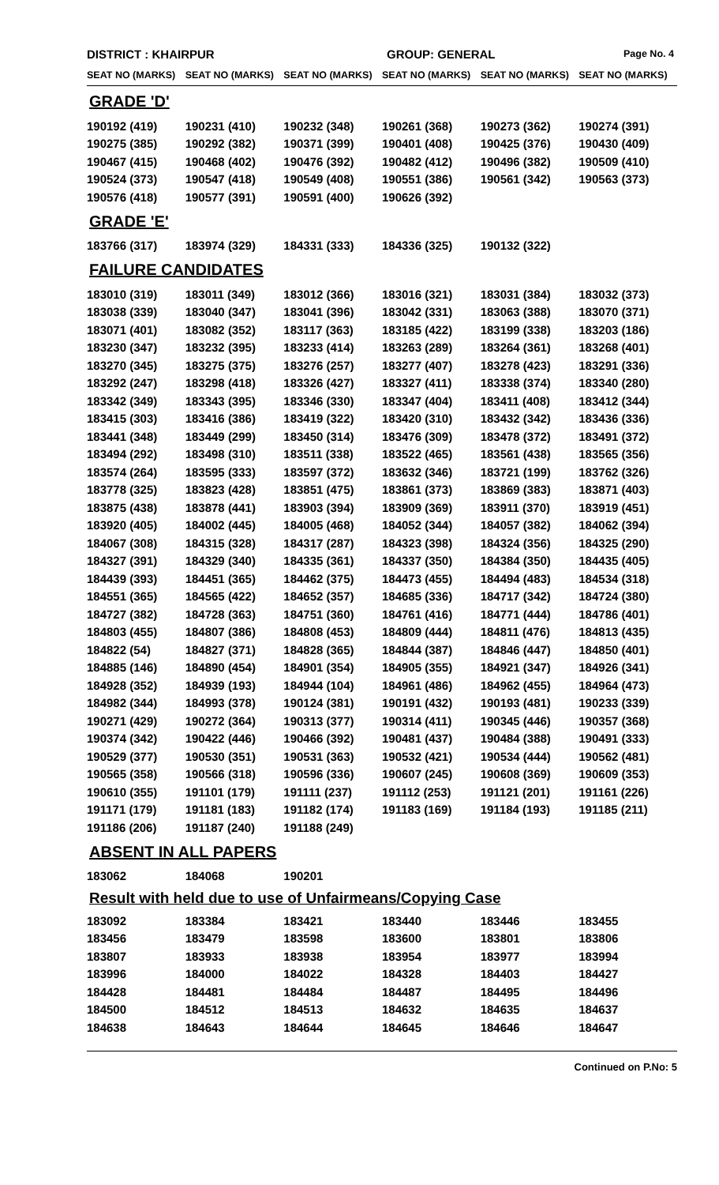DISTRICT : KHAIRPUR GROUP: GENERAL Page No. 4
| SEAT NO (MARKS) | SEAT NO (MARKS) | SEAT NO (MARKS) | SEAT NO (MARKS) | SEAT NO (MARKS) | SEAT NO (MARKS) |
| --- | --- | --- | --- | --- | --- |
GRADE 'D'
| 190192 (419) | 190231 (410) | 190232 (348) | 190261 (368) | 190273 (362) | 190274 (391) |
| 190275 (385) | 190292 (382) | 190371 (399) | 190401 (408) | 190425 (376) | 190430 (409) |
| 190467 (415) | 190468 (402) | 190476 (392) | 190482 (412) | 190496 (382) | 190509 (410) |
| 190524 (373) | 190547 (418) | 190549 (408) | 190551 (386) | 190561 (342) | 190563 (373) |
| 190576 (418) | 190577 (391) | 190591 (400) | 190626 (392) | | |
GRADE 'E'
| 183766 (317) | 183974 (329) | 184331 (333) | 184336 (325) | 190132 (322) | |
FAILURE CANDIDATES
| 183010 (319) | 183011 (349) | 183012 (366) | 183016 (321) | 183031 (384) | 183032 (373) |
| 183038 (339) | 183040 (347) | 183041 (396) | 183042 (331) | 183063 (388) | 183070 (371) |
| 183071 (401) | 183082 (352) | 183117 (363) | 183185 (422) | 183199 (338) | 183203 (186) |
| 183230 (347) | 183232 (395) | 183233 (414) | 183263 (289) | 183264 (361) | 183268 (401) |
| 183270 (345) | 183275 (375) | 183276 (257) | 183277 (407) | 183278 (423) | 183291 (336) |
| 183292 (247) | 183298 (418) | 183326 (427) | 183327 (411) | 183338 (374) | 183340 (280) |
| 183342 (349) | 183343 (395) | 183346 (330) | 183347 (404) | 183411 (408) | 183412 (344) |
| 183415 (303) | 183416 (386) | 183419 (322) | 183420 (310) | 183432 (342) | 183436 (336) |
| 183441 (348) | 183449 (299) | 183450 (314) | 183476 (309) | 183478 (372) | 183491 (372) |
| 183494 (292) | 183498 (310) | 183511 (338) | 183522 (465) | 183561 (438) | 183565 (356) |
| 183574 (264) | 183595 (333) | 183597 (372) | 183632 (346) | 183721 (199) | 183762 (326) |
| 183778 (325) | 183823 (428) | 183851 (475) | 183861 (373) | 183869 (383) | 183871 (403) |
| 183875 (438) | 183878 (441) | 183903 (394) | 183909 (369) | 183911 (370) | 183919 (451) |
| 183920 (405) | 184002 (445) | 184005 (468) | 184052 (344) | 184057 (382) | 184062 (394) |
| 184067 (308) | 184315 (328) | 184317 (287) | 184323 (398) | 184324 (356) | 184325 (290) |
| 184327 (391) | 184329 (340) | 184335 (361) | 184337 (350) | 184384 (350) | 184435 (405) |
| 184439 (393) | 184451 (365) | 184462 (375) | 184473 (455) | 184494 (483) | 184534 (318) |
| 184551 (365) | 184565 (422) | 184652 (357) | 184685 (336) | 184717 (342) | 184724 (380) |
| 184727 (382) | 184728 (363) | 184751 (360) | 184761 (416) | 184771 (444) | 184786 (401) |
| 184803 (455) | 184807 (386) | 184808 (453) | 184809 (444) | 184811 (476) | 184813 (435) |
| 184822 (54) | 184827 (371) | 184828 (365) | 184844 (387) | 184846 (447) | 184850 (401) |
| 184885 (146) | 184890 (454) | 184901 (354) | 184905 (355) | 184921 (347) | 184926 (341) |
| 184928 (352) | 184939 (193) | 184944 (104) | 184961 (486) | 184962 (455) | 184964 (473) |
| 184982 (344) | 184993 (378) | 190124 (381) | 190191 (432) | 190193 (481) | 190233 (339) |
| 190271 (429) | 190272 (364) | 190313 (377) | 190314 (411) | 190345 (446) | 190357 (368) |
| 190374 (342) | 190422 (446) | 190466 (392) | 190481 (437) | 190484 (388) | 190491 (333) |
| 190529 (377) | 190530 (351) | 190531 (363) | 190532 (421) | 190534 (444) | 190562 (481) |
| 190565 (358) | 190566 (318) | 190596 (336) | 190607 (245) | 190608 (369) | 190609 (353) |
| 190610 (355) | 191101 (179) | 191111 (237) | 191112 (253) | 191121 (201) | 191161 (226) |
| 191171 (179) | 191181 (183) | 191182 (174) | 191183 (169) | 191184 (193) | 191185 (211) |
| 191186 (206) | 191187 (240) | 191188 (249) | | | |
ABSENT IN ALL PAPERS
| 183062 | 184068 | 190201 | | | |
Result with held due to use of Unfairmeans/Copying Case
| 183092 | 183384 | 183421 | 183440 | 183446 | 183455 |
| 183456 | 183479 | 183598 | 183600 | 183801 | 183806 |
| 183807 | 183933 | 183938 | 183954 | 183977 | 183994 |
| 183996 | 184000 | 184022 | 184328 | 184403 | 184427 |
| 184428 | 184481 | 184484 | 184487 | 184495 | 184496 |
| 184500 | 184512 | 184513 | 184632 | 184635 | 184637 |
| 184638 | 184643 | 184644 | 184645 | 184646 | 184647 |
Continued on P.No: 5